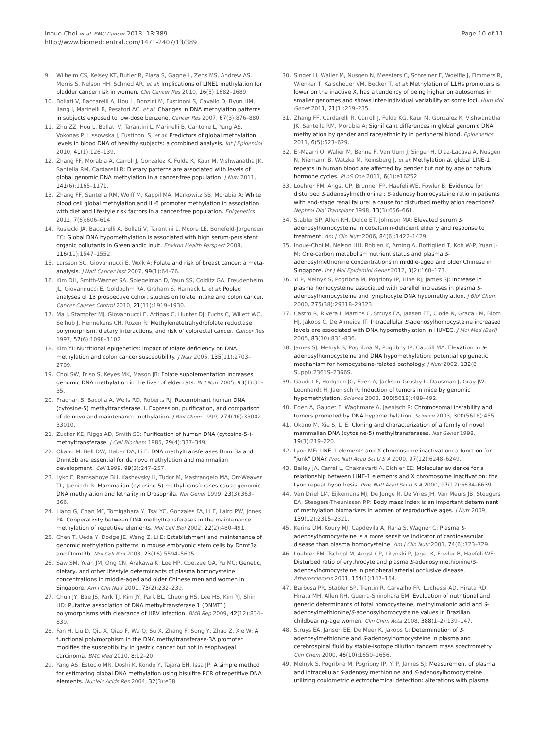Inoue-Choi et al. BMC Cancer 2013, 13:389
http://www.biomedcentral.com/1471-2407/13/389
Page 10 of 11
9. Wilhelm CS, Kelsey KT, Butler R, Plaza S, Gagne L, Zens MS, Andrew AS, Morris S, Nelson HH, Schned AR, et al: Implications of LINE1 methylation for bladder cancer risk in women. Clin Cancer Res 2010, 16(5):1682–1689.
10. Bollati V, Baccarelli A, Hou L, Bonzini M, Fustinoni S, Cavallo D, Byun HM, Jiang J, Marinelli B, Pesatori AC, et al: Changes in DNA methylation patterns in subjects exposed to low-dose benzene. Cancer Res 2007, 67(3):876–880.
11. Zhu ZZ, Hou L, Bollati V, Tarantini L, Marinelli B, Cantone L, Yang AS, Vokonas P, Lissowska J, Fustinoni S, et al: Predictors of global methylation levels in blood DNA of healthy subjects: a combined analysis. Int J Epidemiol 2010, 41(1):126–139.
12. Zhang FF, Morabia A, Carroll J, Gonzalez K, Fulda K, Kaur M, Vishwanatha JK, Santella RM, Cardarelli R: Dietary patterns are associated with levels of global genomic DNA methylation in a cancer-free population. J Nutr 2011, 141(6):1165–1171.
13. Zhang FF, Santella RM, Wolff M, Kappil MA, Markowitz SB, Morabia A: White blood cell global methylation and IL-6 promoter methylation in association with diet and lifestyle risk factors in a cancer-free population. Epigenetics 2012, 7(6):606–614.
14. Rusiecki JA, Baccarelli A, Bollati V, Tarantini L, Moore LE, Bonefeld-Jorgensen EC: Global DNA hypomethylation is associated with high serum-persistent organic pollutants in Greenlandic Inuit. Environ Health Perspect 2008, 116(11):1547–1552.
15. Larsson SC, Giovannucci E, Wolk A: Folate and risk of breast cancer: a meta-analysis. J Natl Cancer Inst 2007, 99(1):64–76.
16. Kim DH, Smith-Warner SA, Spiegelman D, Yaun SS, Colditz GA, Freudenheim JL, Giovannucci E, Goldbohm RA, Graham S, Harnack L, et al: Pooled analyses of 13 prospective cohort studies on folate intake and colon cancer. Cancer Causes Control 2010, 21(11):1919–1930.
17. Ma J, Stampfer MJ, Giovannucci E, Artigas C, Hunter DJ, Fuchs C, Willett WC, Selhub J, Hennekens CH, Rozen R: Methylenetetrahydrofolate reductase polymorphism, dietary interactions, and risk of colorectal cancer. Cancer Res 1997, 57(6):1098–1102.
18. Kim YI: Nutritional epigenetics: impact of folate deficiency on DNA methylation and colon cancer susceptibility. J Nutr 2005, 135(11):2703–2709.
19. Choi SW, Friso S, Keyes MK, Mason JB: Folate supplementation increases genomic DNA methylation in the liver of elder rats. Br J Nutr 2005, 93(1):31–35.
20. Pradhan S, Bacolla A, Wells RD, Roberts RJ: Recombinant human DNA (cytosine-5) methyltransferase. I. Expression, purification, and comparison of de novo and maintenance methylation. J Biol Chem 1999, 274(46):33002–33010.
21. Zucker KE, Riggs AD, Smith SS: Purification of human DNA (cytosine-5-)-methyltransferase. J Cell Biochem 1985, 29(4):337–349.
22. Okano M, Bell DW, Haber DA, Li E: DNA methyltransferases Dnmt3a and Dnmt3b are essential for de novo methylation and mammalian development. Cell 1999, 99(3):247–257.
23. Lyko F, Ramsahoye BH, Kashevsky H, Tudor M, Mastrangelo MA, Orr-Weaver TL, Jaenisch R: Mammalian (cytosine-5) methyltransferases cause genomic DNA methylation and lethality in Drosophila. Nat Genet 1999, 23(3):363–366.
24. Liang G, Chan MF, Tomigahara Y, Tsai YC, Gonzales FA, Li E, Laird PW, Jones PA: Cooperativity between DNA methyltransferases in the maintenance methylation of repetitive elements. Mol Cell Biol 2002, 22(2):480–491.
25. Chen T, Ueda Y, Dodge JE, Wang Z, Li E: Establishment and maintenance of genomic methylation patterns in mouse embryonic stem cells by Dnmt3a and Dnmt3b. Mol Cell Biol 2003, 23(16):5594–5605.
26. Saw SM, Yuan JM, Ong CN, Arakawa K, Lee HP, Coetzee GA, Yu MC: Genetic, dietary, and other lifestyle determinants of plasma homocysteine concentrations in middle-aged and older Chinese men and women in Singapore. Am J Clin Nutr 2001, 73(2):232–239.
27. Chun JY, Bae JS, Park TJ, Kim JY, Park BL, Cheong HS, Lee HS, Kim YJ, Shin HD: Putative association of DNA methyltransferase 1 (DNMT1) polymorphisms with clearance of HBV infection. BMB Rep 2009, 42(12):834–839.
28. Fan H, Liu D, Qiu X, Qiao F, Wu Q, Su X, Zhang F, Song Y, Zhao Z, Xie W: A functional polymorphism in the DNA methyltransferase-3A promoter modifies the susceptibility in gastric cancer but not in esophageal carcinoma. BMC Med 2010, 8:12–20.
29. Yang AS, Estecio MR, Doshi K, Kondo Y, Tajara EH, Issa JP: A simple method for estimating global DNA methylation using bisulfite PCR of repetitive DNA elements. Nucleic Acids Res 2004, 32(3):e38.
30. Singer H, Walier M, Nusgen N, Meesters C, Schreiner F, Woelfle J, Fimmers R, Wienker T, Kalscheuer VM, Becker T, et al: Methylation of L1Hs promoters is lower on the inactive X, has a tendency of being higher on autosomes in smaller genomes and shows inter-individual variability at some loci. Hum Mol Genet 2011, 21(1):219–235.
31. Zhang FF, Cardarelli R, Carroll J, Fulda KG, Kaur M, Gonzalez K, Vishwanatha JK, Santella RM, Morabia A: Significant differences in global genomic DNA methylation by gender and race/ethnicity in peripheral blood. Epigenetics 2011, 6(5):623–629.
32. El-Maarri O, Walier M, Behne F, Van Uum J, Singer H, Diaz-Lacava A, Nusgen N, Niemann B, Watzka M, Reinsberg J, et al: Methylation at global LINE-1 repeats in human blood are affected by gender but not by age or natural hormone cycles. PLoS One 2011, 6(1):e16252.
33. Loehrer FM, Angst CP, Brunner FP, Haefeli WE, Fowler B: Evidence for disturbed S-adenosylmethionine : S-adenosylhomocysteine ratio in patients with end-stage renal failure: a cause for disturbed methylation reactions? Nephrol Dial Transplant 1998, 13(3):656–661.
34. Stabler SP, Allen RH, Dolce ET, Johnson MA: Elevated serum S-adenosylhomocysteine in cobalamin-deficient elderly and response to treatment. Am J Clin Nutr 2006, 84(6):1422–1429.
35. Inoue-Choi M, Nelson HH, Robien K, Arning A, Bottiglieri T, Koh W-P, Yuan J-M: One-carbon metabolism nutrient status and plasma S-adenosylmethionine concentrations in middle-aged and older Chinese in Singapore. Int J Mol Epidemiol Genet 2012, 3(2):160–173.
36. Yi P, Melnyk S, Pogribna M, Pogribny IP, Hine RJ, James SJ: Increase in plasma homocysteine associated with parallel increases in plasma S-adenosylhomocysteine and lymphocyte DNA hypomethylation. J Biol Chem 2000, 275(38):29318–29323.
37. Castro R, Rivera I, Martins C, Struys EA, Jansen EE, Clode N, Graca LM, Blom HJ, Jakobs C, De Almeida IT: Intracellular S-adenosylhomocysteine increased levels are associated with DNA hypomethylation in HUVEC. J Mol Med (Berl) 2005, 83(10):831–836.
38. James SJ, Melnyk S, Pogribna M, Pogribny IP, Caudill MA: Elevation in S-adenosylhomocysteine and DNA hypomethylation: potential epigenetic mechanism for homocysteine-related pathology. J Nutr 2002, 132(8 Suppl):2361S–2366S.
39. Gaudet F, Hodgson JG, Eden A, Jackson-Grusby L, Dausman J, Gray JW, Leonhardt H, Jaenisch R: Induction of tumors in mice by genomic hypomethylation. Science 2003, 300(5618):489–492.
40. Eden A, Gaudet F, Waghmare A, Jaenisch R: Chromosomal instability and tumors promoted by DNA hypomethylation. Science 2003, 300(5618):455.
41. Okano M, Xie S, Li E: Cloning and characterization of a family of novel mammalian DNA (cytosine-5) methyltransferases. Nat Genet 1998, 19(3):219–220.
42. Lyon MF: LINE-1 elements and X chromosome inactivation: a function for "junk" DNA? Proc Natl Acad Sci U S A 2000, 97(12):6248–6249.
43. Bailey JA, Carrel L, Chakravarti A, Eichler EE: Molecular evidence for a relationship between LINE-1 elements and X chromosome inactivation: the Lyon repeat hypothesis. Proc Natl Acad Sci U S A 2000, 97(12):6634–6639.
44. Van Driel LM, Eijkemans MJ, De Jonge R, De Vries JH, Van Meurs JB, Steegers EA, Steegers-Theunissen RP: Body mass index is an important determinant of methylation biomarkers in women of reproductive ages. J Nutr 2009, 139(12):2315–2321.
45. Kerins DM, Koury MJ, Capdevila A, Rana S, Wagner C: Plasma S-adenosylhomocysteine is a more sensitive indicator of cardiovascular disease than plasma homocysteine. Am J Clin Nutr 2001, 74(6):723–729.
46. Loehrer FM, Tschopl M, Angst CP, Litynski P, Jager K, Fowler B, Haefeli WE: Disturbed ratio of erythrocyte and plasma S-adenosylmethionine/S-adenosylhomocysteine in peripheral arterial occlusive disease. Atherosclerosis 2001, 154(1):147–154.
47. Barbosa PR, Stabler SP, Trentin R, Carvalho FR, Luchessi AD, Hirata RD, Hirata MH, Allen RH, Guerra-Shinohara EM: Evaluation of nutritional and genetic determinants of total homocysteine, methylmalonic acid and S-adenosylmethionine/S-adenosylhomocysteine values in Brazilian childbearing-age women. Clin Chim Acta 2008, 388(1–2):139–147.
48. Struys EA, Jansen EE, De Meer K, Jakobs C: Determination of S-adenosylmethionine and S-adenosylhomocysteine in plasma and cerebrospinal fluid by stable-isotope dilution tandem mass spectrometry. Clin Chem 2000, 46(10):1650–1656.
49. Melnyk S, Pogribna M, Pogribny IP, Yi P, James SJ: Measurement of plasma and intracellular S-adenosylmethionine and S-adenosylhomocysteine utilizing coulometric electrochemical detection: alterations with plasma